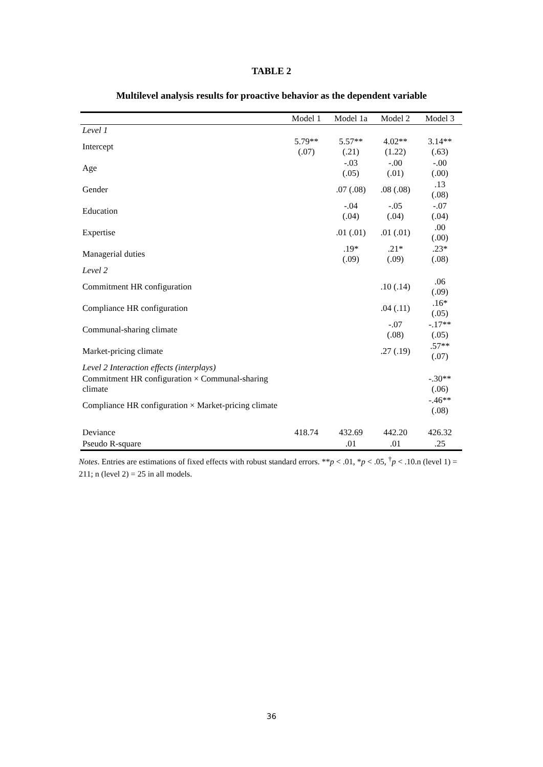TABLE 2
Multilevel analysis results for proactive behavior as the dependent variable
| | Model 1 | Model 1a | Model 2 | Model 3 |
| --- | --- | --- | --- | --- |
| Level 1 | | | | |
| Intercept | 5.79** (.07) | 5.57** (.21) | 4.02** (1.22) | 3.14** (.63) |
| Age | | -.03 (.05) | -.00 (.01) | -.00 (.00) |
| Gender | | .07 (.08) | .08 (.08) | .13 (.08) |
| Education | | -.04 (.04) | -.05 (.04) | -.07 (.04) |
| Expertise | | .01 (.01) | .01 (.01) | .00 (.00) |
| Managerial duties | | .19* (.09) | .21* (.09) | .23* (.08) |
| Level 2 | | | | |
| Commitment HR configuration | | | .10 (.14) | .06 (.09) |
| Compliance HR configuration | | | .04 (.11) | .16* (.05) |
| Communal-sharing climate | | | -.07 (.08) | -.17** (.05) |
| Market-pricing climate | | | .27 (.19) | .57** (.07) |
| Level 2 Interaction effects (interplays) | | | | |
| Commitment HR configuration × Communal-sharing climate | | | | -.30** (.06) |
| Compliance HR configuration × Market-pricing climate | | | | -.46** (.08) |
| Deviance | 418.74 | 432.69 | 442.20 | 426.32 |
| Pseudo R-square | | .01 | .01 | .25 |
Notes. Entries are estimations of fixed effects with robust standard errors. **p < .01, *p < .05, <sup>†</sup>p < .10.n (level 1) = 211; n (level 2) = 25 in all models.
36